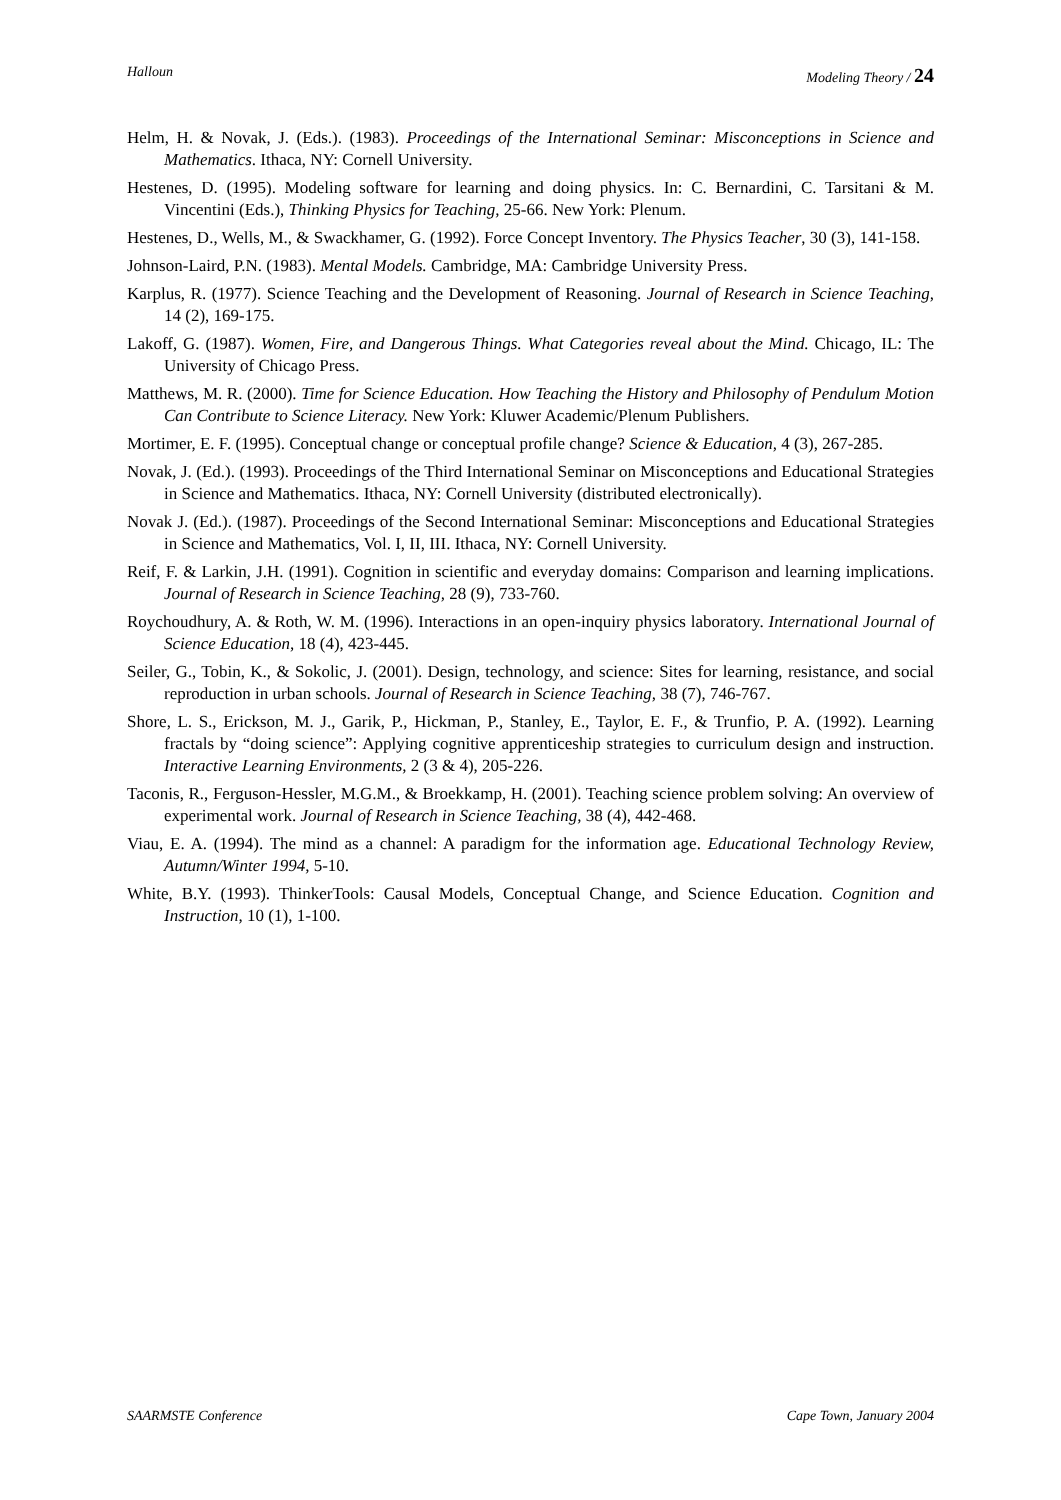Halloun Modeling Theory / 24
Helm, H. & Novak, J. (Eds.). (1983). Proceedings of the International Seminar: Misconceptions in Science and Mathematics. Ithaca, NY: Cornell University.
Hestenes, D. (1995). Modeling software for learning and doing physics. In: C. Bernardini, C. Tarsitani & M. Vincentini (Eds.), Thinking Physics for Teaching, 25-66. New York: Plenum.
Hestenes, D., Wells, M., & Swackhamer, G. (1992). Force Concept Inventory. The Physics Teacher, 30 (3), 141-158.
Johnson-Laird, P.N. (1983). Mental Models. Cambridge, MA: Cambridge University Press.
Karplus, R. (1977). Science Teaching and the Development of Reasoning. Journal of Research in Science Teaching, 14 (2), 169-175.
Lakoff, G. (1987). Women, Fire, and Dangerous Things. What Categories reveal about the Mind. Chicago, IL: The University of Chicago Press.
Matthews, M. R. (2000). Time for Science Education. How Teaching the History and Philosophy of Pendulum Motion Can Contribute to Science Literacy. New York: Kluwer Academic/Plenum Publishers.
Mortimer, E. F. (1995). Conceptual change or conceptual profile change? Science & Education, 4 (3), 267-285.
Novak, J. (Ed.). (1993). Proceedings of the Third International Seminar on Misconceptions and Educational Strategies in Science and Mathematics. Ithaca, NY: Cornell University (distributed electronically).
Novak J. (Ed.). (1987). Proceedings of the Second International Seminar: Misconceptions and Educational Strategies in Science and Mathematics, Vol. I, II, III. Ithaca, NY: Cornell University.
Reif, F. & Larkin, J.H. (1991). Cognition in scientific and everyday domains: Comparison and learning implications. Journal of Research in Science Teaching, 28 (9), 733-760.
Roychoudhury, A. & Roth, W. M. (1996). Interactions in an open-inquiry physics laboratory. International Journal of Science Education, 18 (4), 423-445.
Seiler, G., Tobin, K., & Sokolic, J. (2001). Design, technology, and science: Sites for learning, resistance, and social reproduction in urban schools. Journal of Research in Science Teaching, 38 (7), 746-767.
Shore, L. S., Erickson, M. J., Garik, P., Hickman, P., Stanley, E., Taylor, E. F., & Trunfio, P. A. (1992). Learning fractals by “doing science”: Applying cognitive apprenticeship strategies to curriculum design and instruction. Interactive Learning Environments, 2 (3 & 4), 205-226.
Taconis, R., Ferguson-Hessler, M.G.M., & Broekkamp, H. (2001). Teaching science problem solving: An overview of experimental work. Journal of Research in Science Teaching, 38 (4), 442-468.
Viau, E. A. (1994). The mind as a channel: A paradigm for the information age. Educational Technology Review, Autumn/Winter 1994, 5-10.
White, B.Y. (1993). ThinkerTools: Causal Models, Conceptual Change, and Science Education. Cognition and Instruction, 10 (1), 1-100.
SAARMSTE Conference Cape Town, January 2004